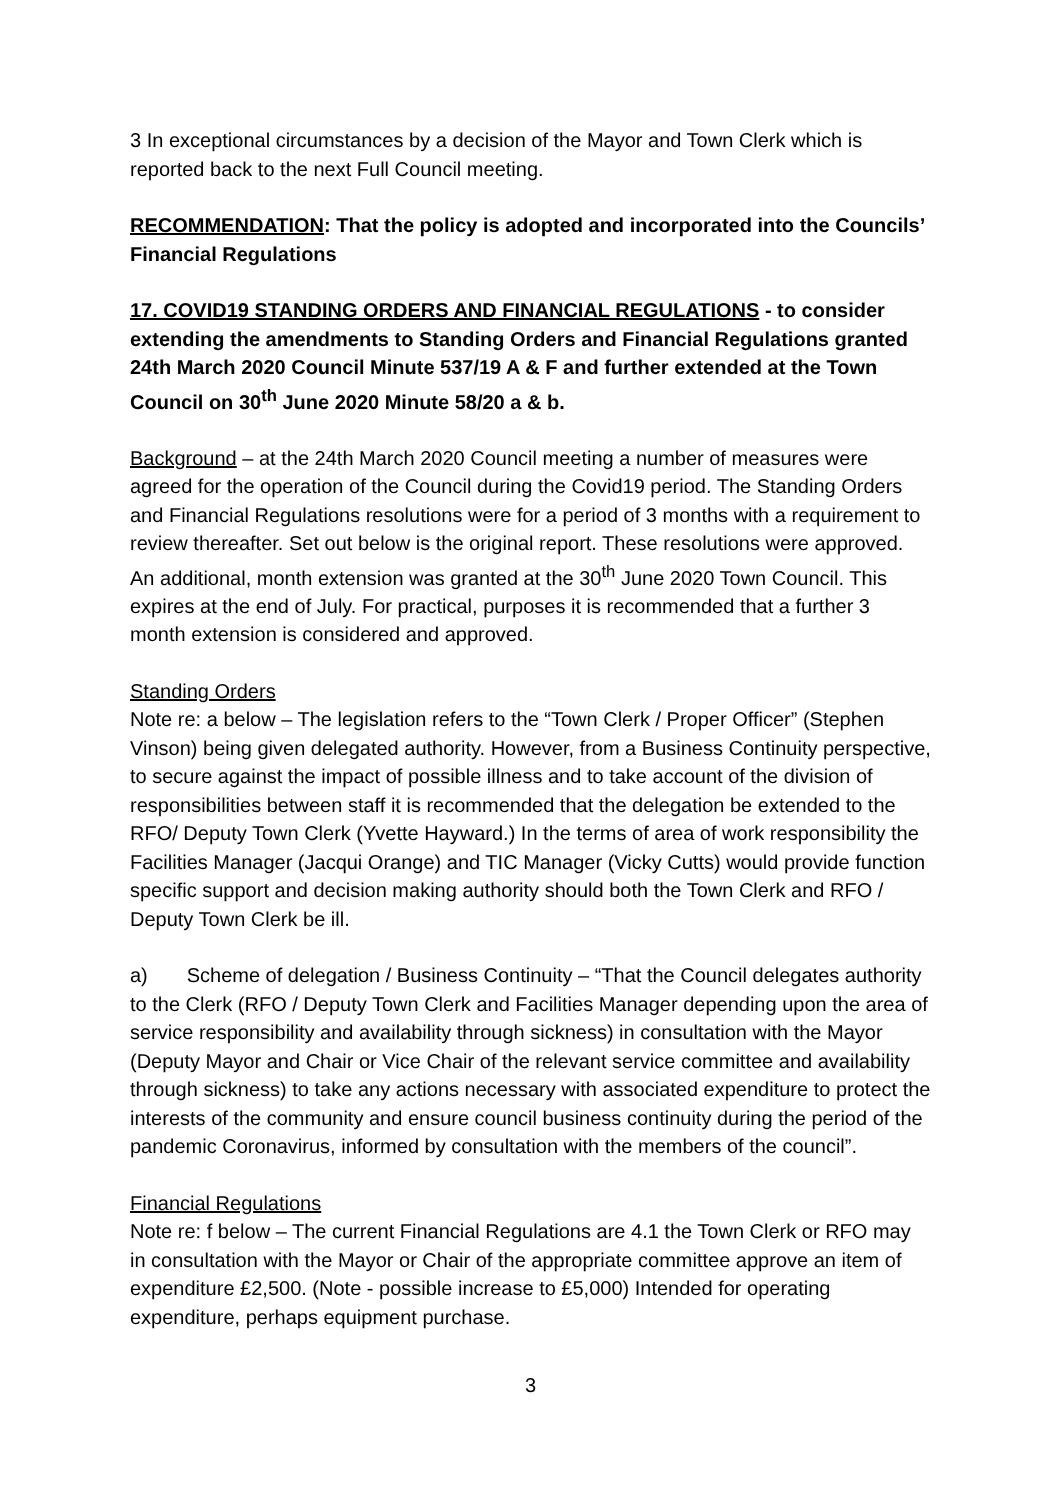3 In exceptional circumstances by a decision of the Mayor and Town Clerk which is reported back to the next Full Council meeting.
RECOMMENDATION: That the policy is adopted and incorporated into the Councils’ Financial Regulations
17. COVID19 STANDING ORDERS AND FINANCIAL REGULATIONS - to consider extending the amendments to Standing Orders and Financial Regulations granted 24th March 2020 Council Minute 537/19 A & F and further extended at the Town Council on 30<sup>th</sup> June 2020 Minute 58/20 a & b.
Background – at the 24th March 2020 Council meeting a number of measures were agreed for the operation of the Council during the Covid19 period. The Standing Orders and Financial Regulations resolutions were for a period of 3 months with a requirement to review thereafter. Set out below is the original report. These resolutions were approved. An additional, month extension was granted at the 30<sup>th</sup> June 2020 Town Council. This expires at the end of July. For practical, purposes it is recommended that a further 3 month extension is considered and approved.
Standing Orders
Note re: a below – The legislation refers to the “Town Clerk / Proper Officer” (Stephen Vinson) being given delegated authority. However, from a Business Continuity perspective, to secure against the impact of possible illness and to take account of the division of responsibilities between staff it is recommended that the delegation be extended to the RFO/ Deputy Town Clerk (Yvette Hayward.) In the terms of area of work responsibility the Facilities Manager (Jacqui Orange) and TIC Manager (Vicky Cutts) would provide function specific support and decision making authority should both the Town Clerk and RFO / Deputy Town Clerk be ill.
a) Scheme of delegation / Business Continuity – “That the Council delegates authority to the Clerk (RFO / Deputy Town Clerk and Facilities Manager depending upon the area of service responsibility and availability through sickness) in consultation with the Mayor (Deputy Mayor and Chair or Vice Chair of the relevant service committee and availability through sickness) to take any actions necessary with associated expenditure to protect the interests of the community and ensure council business continuity during the period of the pandemic Coronavirus, informed by consultation with the members of the council”.
Financial Regulations
Note re: f below – The current Financial Regulations are 4.1 the Town Clerk or RFO may in consultation with the Mayor or Chair of the appropriate committee approve an item of expenditure £2,500. (Note - possible increase to £5,000) Intended for operating expenditure, perhaps equipment purchase.
3